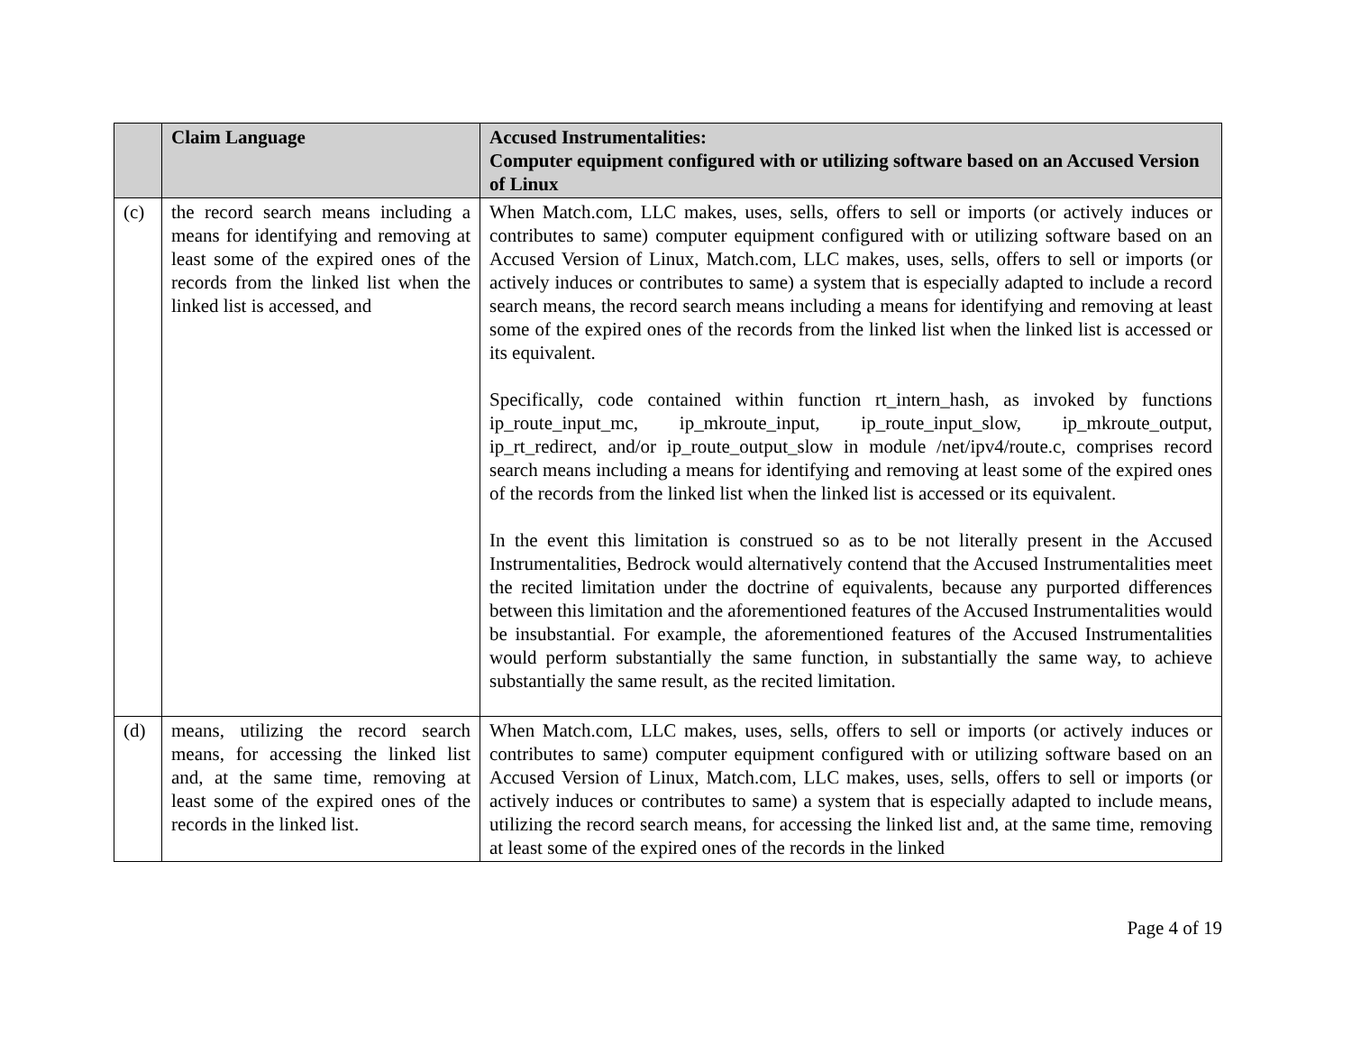| | Claim Language | Accused Instrumentalities: Computer equipment configured with or utilizing software based on an Accused Version of Linux |
| --- | --- | --- |
| (c) | the record search means including a means for identifying and removing at least some of the expired ones of the records from the linked list when the linked list is accessed, and | When Match.com, LLC makes, uses, sells, offers to sell or imports (or actively induces or contributes to same) computer equipment configured with or utilizing software based on an Accused Version of Linux, Match.com, LLC makes, uses, sells, offers to sell or imports (or actively induces or contributes to same) a system that is especially adapted to include a record search means, the record search means including a means for identifying and removing at least some of the expired ones of the records from the linked list when the linked list is accessed or its equivalent. Specifically, code contained within function rt_intern_hash, as invoked by functions ip_route_input_mc, ip_mkroute_input, ip_route_input_slow, ip_mkroute_output, ip_rt_redirect, and/or ip_route_output_slow in module /net/ipv4/route.c, comprises record search means including a means for identifying and removing at least some of the expired ones of the records from the linked list when the linked list is accessed or its equivalent. In the event this limitation is construed so as to be not literally present in the Accused Instrumentalities, Bedrock would alternatively contend that the Accused Instrumentalities meet the recited limitation under the doctrine of equivalents, because any purported differences between this limitation and the aforementioned features of the Accused Instrumentalities would be insubstantial. For example, the aforementioned features of the Accused Instrumentalities would perform substantially the same function, in substantially the same way, to achieve substantially the same result, as the recited limitation. |
| (d) | means, utilizing the record search means, for accessing the linked list and, at the same time, removing at least some of the expired ones of the records in the linked list. | When Match.com, LLC makes, uses, sells, offers to sell or imports (or actively induces or contributes to same) computer equipment configured with or utilizing software based on an Accused Version of Linux, Match.com, LLC makes, uses, sells, offers to sell or imports (or actively induces or contributes to same) a system that is especially adapted to include means, utilizing the record search means, for accessing the linked list and, at the same time, removing at least some of the expired ones of the records in the linked |
Page 4 of 19